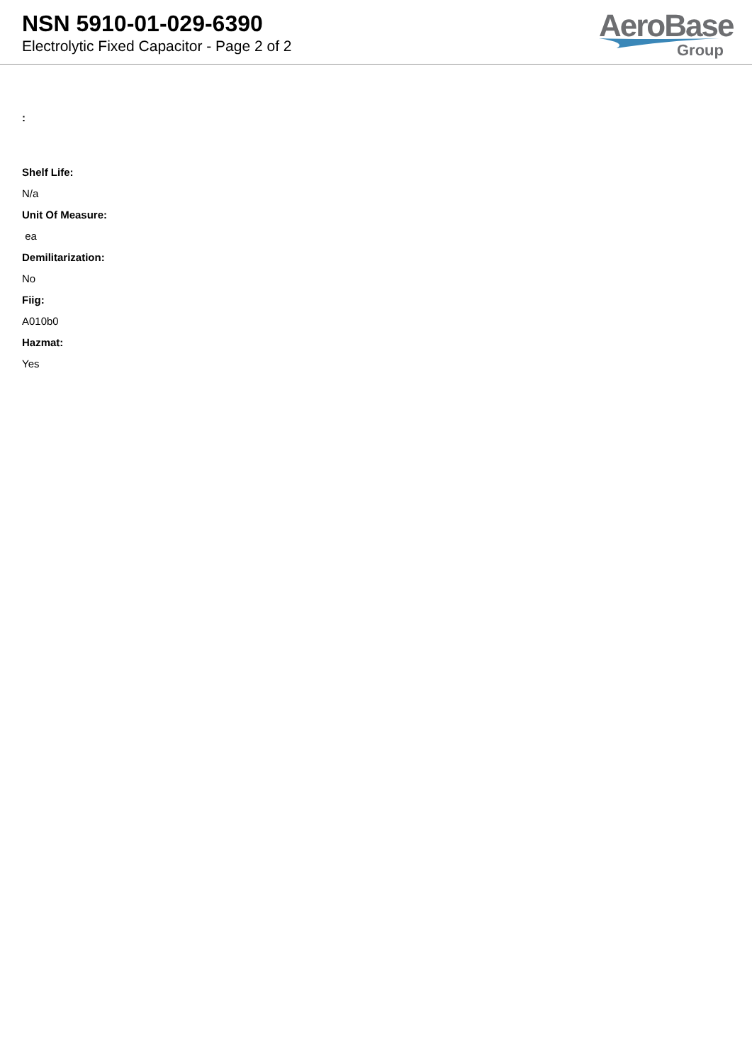NSN 5910-01-029-6390
Electrolytic Fixed Capacitor - Page 2 of 2
AeroBase
Group
:
Shelf Life:
N/a
Unit Of Measure:
ea
Demilitarization:
No
Fiig:
A010b0
Hazmat:
Yes